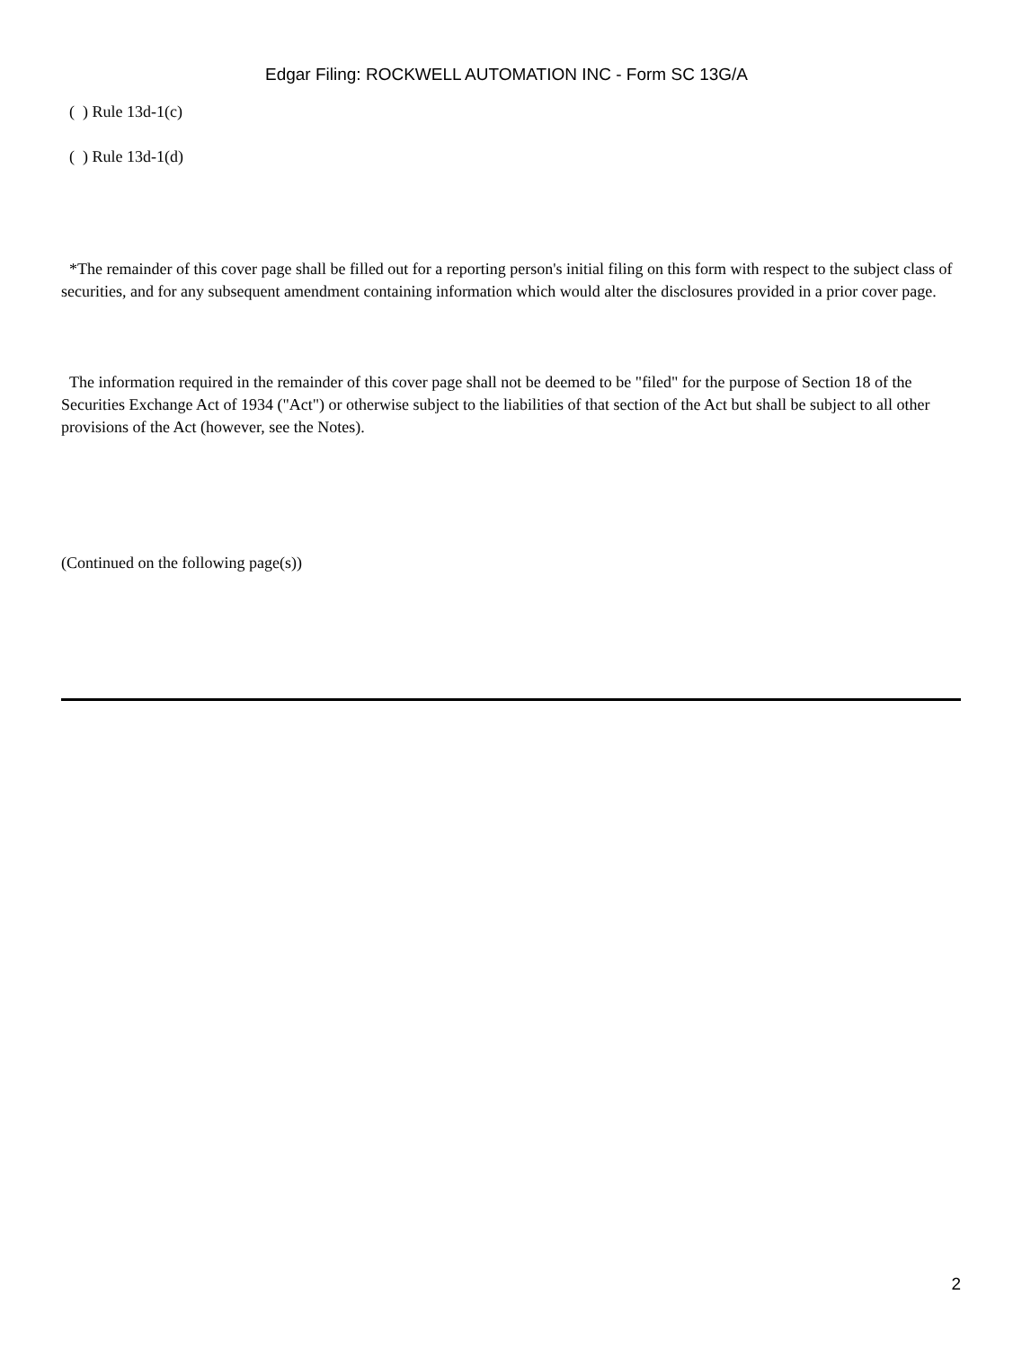Edgar Filing: ROCKWELL AUTOMATION INC - Form SC 13G/A
( ) Rule 13d-1(c)
( ) Rule 13d-1(d)
*The remainder of this cover page shall be filled out for a reporting person's initial filing on this form with respect to the subject class of securities, and for any subsequent amendment containing information which would alter the disclosures provided in a prior cover page.
The information required in the remainder of this cover page shall not be deemed to be "filed" for the purpose of Section 18 of the Securities Exchange Act of 1934 ("Act") or otherwise subject to the liabilities of that section of the Act but shall be subject to all other provisions of the Act (however, see the Notes).
(Continued on the following page(s))
2